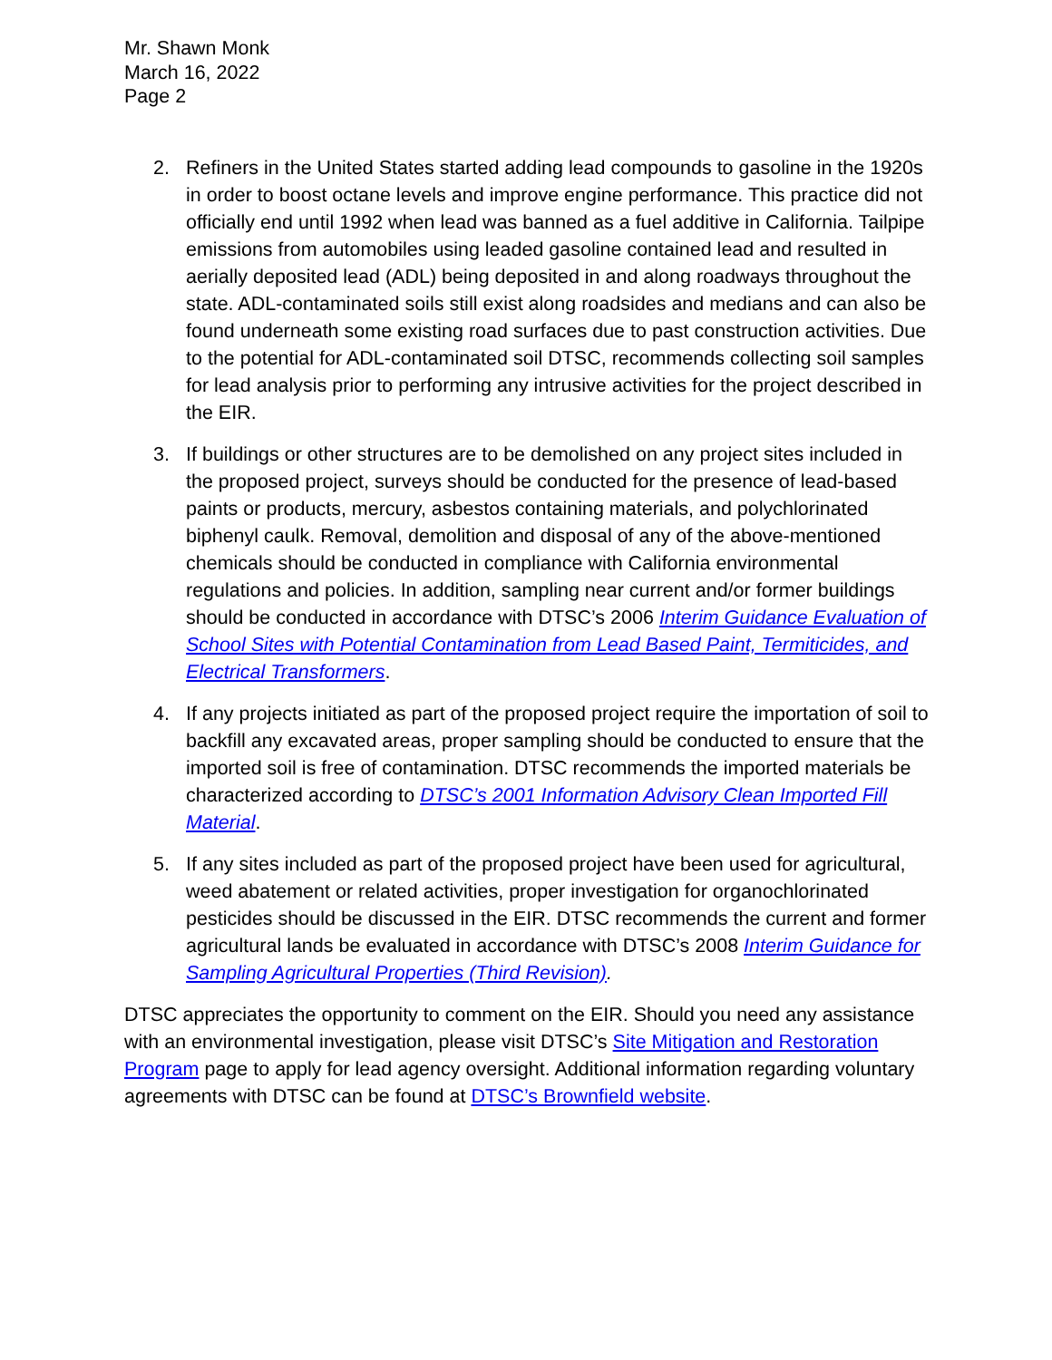Mr. Shawn Monk
March 16, 2022
Page 2
2. Refiners in the United States started adding lead compounds to gasoline in the 1920s in order to boost octane levels and improve engine performance. This practice did not officially end until 1992 when lead was banned as a fuel additive in California. Tailpipe emissions from automobiles using leaded gasoline contained lead and resulted in aerially deposited lead (ADL) being deposited in and along roadways throughout the state. ADL-contaminated soils still exist along roadsides and medians and can also be found underneath some existing road surfaces due to past construction activities. Due to the potential for ADL-contaminated soil DTSC, recommends collecting soil samples for lead analysis prior to performing any intrusive activities for the project described in the EIR.
3. If buildings or other structures are to be demolished on any project sites included in the proposed project, surveys should be conducted for the presence of lead-based paints or products, mercury, asbestos containing materials, and polychlorinated biphenyl caulk. Removal, demolition and disposal of any of the above-mentioned chemicals should be conducted in compliance with California environmental regulations and policies. In addition, sampling near current and/or former buildings should be conducted in accordance with DTSC’s 2006 Interim Guidance Evaluation of School Sites with Potential Contamination from Lead Based Paint, Termiticides, and Electrical Transformers.
4. If any projects initiated as part of the proposed project require the importation of soil to backfill any excavated areas, proper sampling should be conducted to ensure that the imported soil is free of contamination. DTSC recommends the imported materials be characterized according to DTSC’s 2001 Information Advisory Clean Imported Fill Material.
5. If any sites included as part of the proposed project have been used for agricultural, weed abatement or related activities, proper investigation for organochlorinated pesticides should be discussed in the EIR. DTSC recommends the current and former agricultural lands be evaluated in accordance with DTSC’s 2008 Interim Guidance for Sampling Agricultural Properties (Third Revision).
DTSC appreciates the opportunity to comment on the EIR. Should you need any assistance with an environmental investigation, please visit DTSC’s Site Mitigation and Restoration Program page to apply for lead agency oversight. Additional information regarding voluntary agreements with DTSC can be found at DTSC’s Brownfield website.